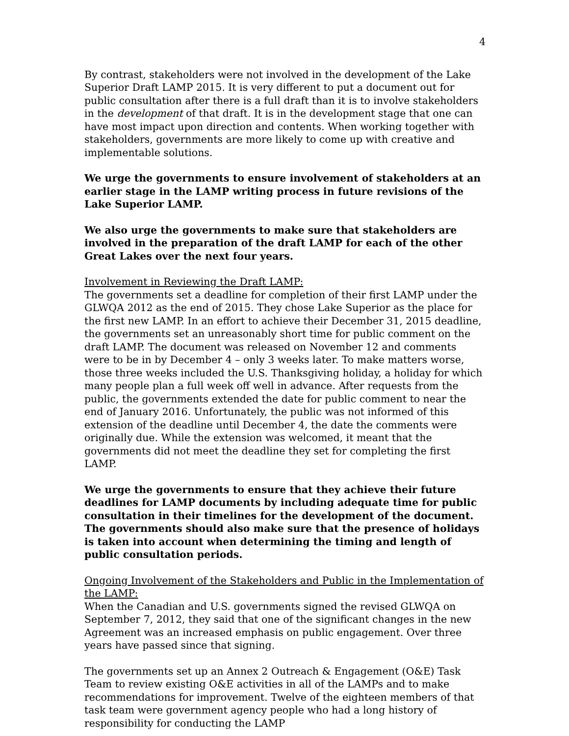4
By contrast, stakeholders were not involved in the development of the Lake Superior Draft LAMP 2015. It is very different to put a document out for public consultation after there is a full draft than it is to involve stakeholders in the development of that draft. It is in the development stage that one can have most impact upon direction and contents. When working together with stakeholders, governments are more likely to come up with creative and implementable solutions.
We urge the governments to ensure involvement of stakeholders at an earlier stage in the LAMP writing process in future revisions of the Lake Superior LAMP.
We also urge the governments to make sure that stakeholders are involved in the preparation of the draft LAMP for each of the other Great Lakes over the next four years.
Involvement in Reviewing the Draft LAMP:
The governments set a deadline for completion of their first LAMP under the GLWQA 2012 as the end of 2015. They chose Lake Superior as the place for the first new LAMP. In an effort to achieve their December 31, 2015 deadline, the governments set an unreasonably short time for public comment on the draft LAMP. The document was released on November 12 and comments were to be in by December 4 – only 3 weeks later. To make matters worse, those three weeks included the U.S. Thanksgiving holiday, a holiday for which many people plan a full week off well in advance. After requests from the public, the governments extended the date for public comment to near the end of January 2016. Unfortunately, the public was not informed of this extension of the deadline until December 4, the date the comments were originally due. While the extension was welcomed, it meant that the governments did not meet the deadline they set for completing the first LAMP.
We urge the governments to ensure that they achieve their future deadlines for LAMP documents by including adequate time for public consultation in their timelines for the development of the document. The governments should also make sure that the presence of holidays is taken into account when determining the timing and length of public consultation periods.
Ongoing Involvement of the Stakeholders and Public in the Implementation of the LAMP:
When the Canadian and U.S. governments signed the revised GLWQA on September 7, 2012, they said that one of the significant changes in the new Agreement was an increased emphasis on public engagement. Over three years have passed since that signing.
The governments set up an Annex 2 Outreach & Engagement (O&E) Task Team to review existing O&E activities in all of the LAMPs and to make recommendations for improvement. Twelve of the eighteen members of that task team were government agency people who had a long history of responsibility for conducting the LAMP